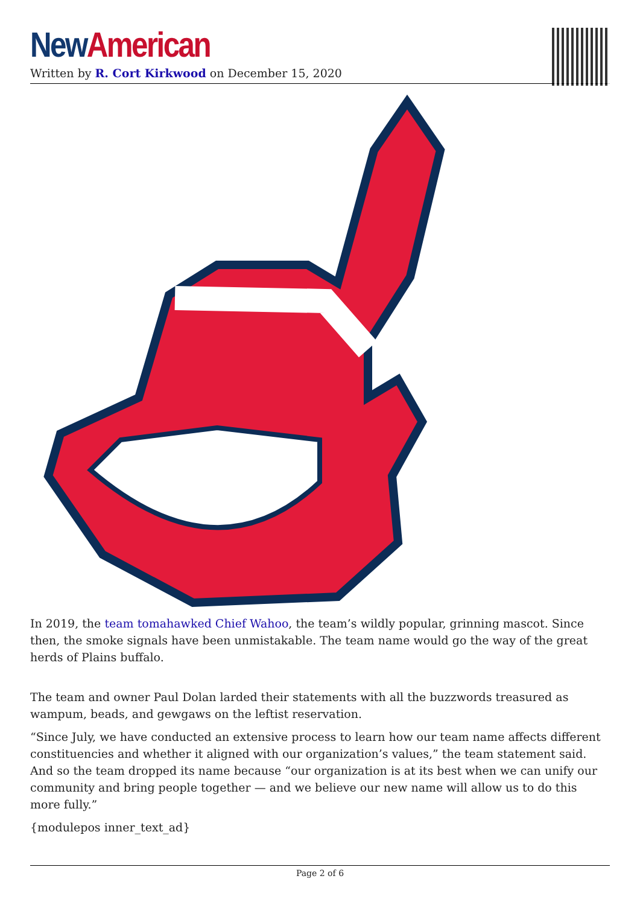New American
Written by R. Cort Kirkwood on December 15, 2020
In 2019, the team tomahawked Chief Wahoo, the team’s wildly popular, grinning mascot. Since then, the smoke signals have been unmistakable. The team name would go the way of the great herds of Plains buffalo.
The team and owner Paul Dolan larded their statements with all the buzzwords treasured as wampum, beads, and gewgaws on the leftist reservation.
“Since July, we have conducted an extensive process to learn how our team name affects different constituencies and whether it aligned with our organization’s values,” the team statement said. And so the team dropped its name because “our organization is at its best when we can unify our community and bring people together — and we believe our new name will allow us to do this more fully.”
{modulepos inner_text_ad}
Page 2 of 6